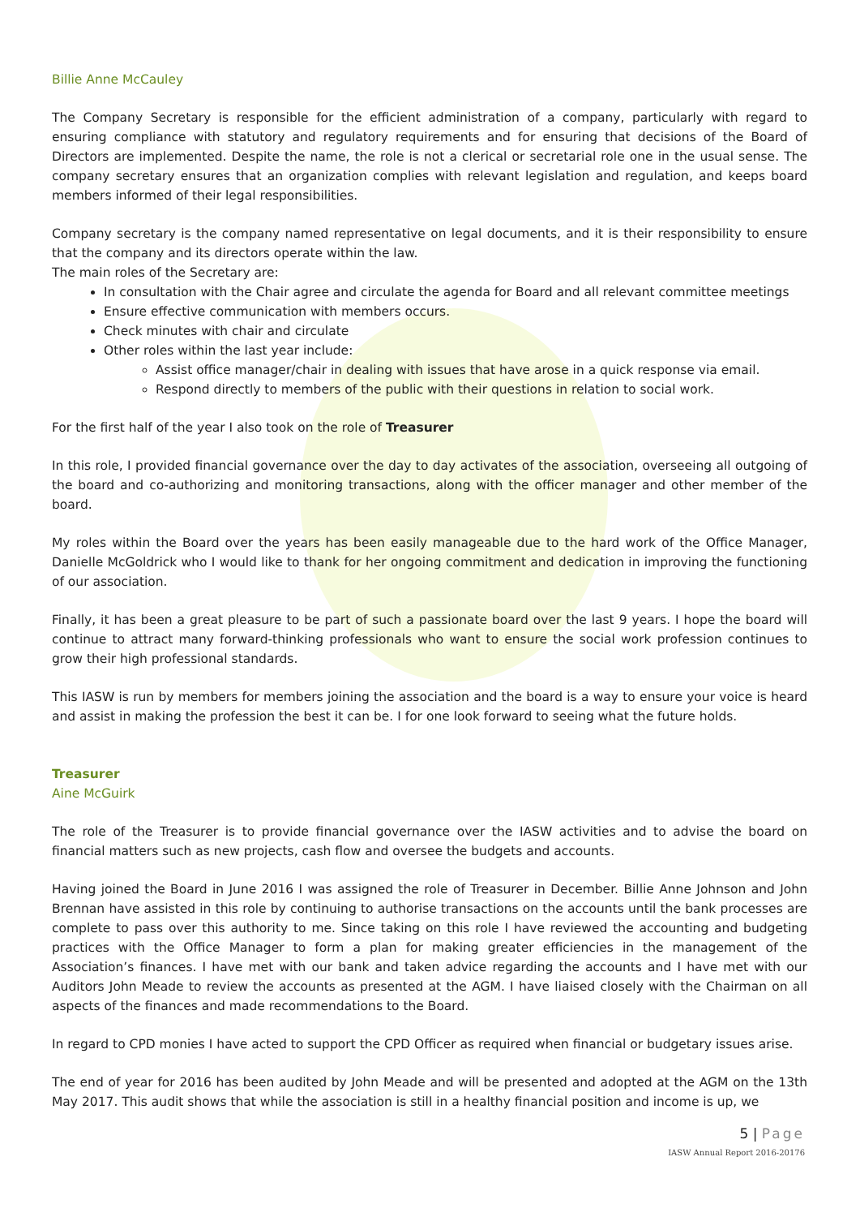Billie Anne McCauley
The Company Secretary is responsible for the efficient administration of a company, particularly with regard to ensuring compliance with statutory and regulatory requirements and for ensuring that decisions of the Board of Directors are implemented. Despite the name, the role is not a clerical or secretarial role one in the usual sense. The company secretary ensures that an organization complies with relevant legislation and regulation, and keeps board members informed of their legal responsibilities.
Company secretary is the company named representative on legal documents, and it is their responsibility to ensure that the company and its directors operate within the law.
The main roles of the Secretary are:
In consultation with the Chair agree and circulate the agenda for Board and all relevant committee meetings
Ensure effective communication with members occurs.
Check minutes with chair and circulate
Other roles within the last year include:
Assist office manager/chair in dealing with issues that have arose in a quick response via email.
Respond directly to members of the public with their questions in relation to social work.
For the first half of the year I also took on the role of Treasurer
In this role, I provided financial governance over the day to day activates of the association, overseeing all outgoing of the board and co-authorizing and monitoring transactions, along with the officer manager and other member of the board.
My roles within the Board over the years has been easily manageable due to the hard work of the Office Manager, Danielle McGoldrick who I would like to thank for her ongoing commitment and dedication in improving the functioning of our association.
Finally, it has been a great pleasure to be part of such a passionate board over the last 9 years. I hope the board will continue to attract many forward-thinking professionals who want to ensure the social work profession continues to grow their high professional standards.
This IASW is run by members for members joining the association and the board is a way to ensure your voice is heard and assist in making the profession the best it can be. I for one look forward to seeing what the future holds.
Treasurer
Aine McGuirk
The role of the Treasurer is to provide financial governance over the IASW activities and to advise the board on financial matters such as new projects, cash flow and oversee the budgets and accounts.
Having joined the Board in June 2016 I was assigned the role of Treasurer in December. Billie Anne Johnson and John Brennan have assisted in this role by continuing to authorise transactions on the accounts until the bank processes are complete to pass over this authority to me. Since taking on this role I have reviewed the accounting and budgeting practices with the Office Manager to form a plan for making greater efficiencies in the management of the Association’s finances. I have met with our bank and taken advice regarding the accounts and I have met with our Auditors John Meade to review the accounts as presented at the AGM. I have liaised closely with the Chairman on all aspects of the finances and made recommendations to the Board.
In regard to CPD monies I have acted to support the CPD Officer as required when financial or budgetary issues arise.
The end of year for 2016 has been audited by John Meade and will be presented and adopted at the AGM on the 13th May 2017. This audit shows that while the association is still in a healthy financial position and income is up, we
5 | Page
IASW Annual Report 2016-20176